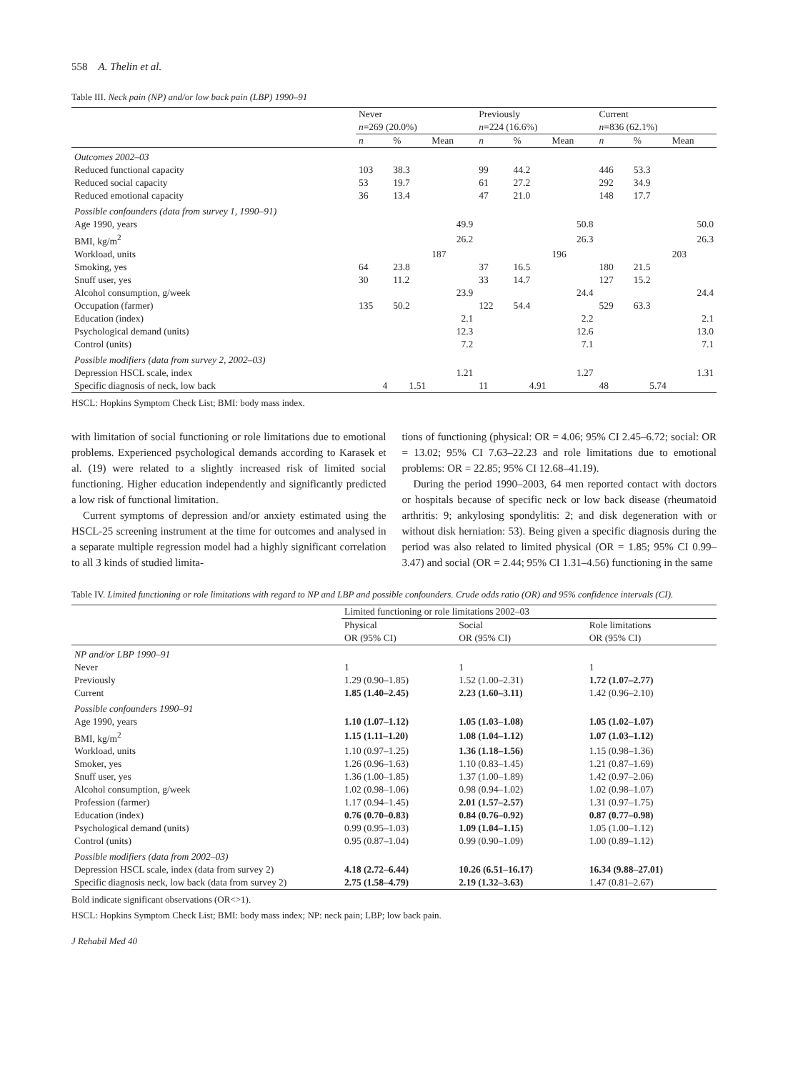558 A. Thelin et al.
Table III. Neck pain (NP) and/or low back pain (LBP) 1990–91
| | Never n =269 (20.0%) | | | Previously n =224 (16.6%) | | | Current n =836 (62.1%) | | |
| --- | --- | --- | --- | --- | --- | --- | --- | --- | --- |
| | n | % | Mean | n | % | Mean | n | % | Mean |
| Outcomes 2002–03 | | | | | | | | | |
| Reduced functional capacity | 103 | 38.3 | | 99 | 44.2 | | 446 | 53.3 | |
| Reduced social capacity | 53 | 19.7 | | 61 | 27.2 | | 292 | 34.9 | |
| Reduced emotional capacity | 36 | 13.4 | | 47 | 21.0 | | 148 | 17.7 | |
| Possible confounders (data from survey 1, 1990–91) | | | | | | | | | |
| Age 1990, years | | | 49.9 | | | 50.8 | | | 50.0 |
| BMI, kg/m<sup>2</sup> | | | 26.2 | | | 26.3 | | | 26.3 |
| Workload, units | | | 187 | | | 196 | | | 203 |
| Smoking, yes | 64 | 23.8 | | 37 | 16.5 | | 180 | 21.5 | |
| Snuff user, yes | 30 | 11.2 | | 33 | 14.7 | | 127 | 15.2 | |
| Alcohol consumption, g/week | | | 23.9 | | | 24.4 | | | 24.4 |
| Occupation (farmer) | 135 | 50.2 | | 122 | 54.4 | | 529 | 63.3 | |
| Education (index) | | | 2.1 | | | 2.2 | | | 2.1 |
| Psychological demand (units) | | | 12.3 | | | 12.6 | | | 13.0 |
| Control (units) | | | 7.2 | | | 7.1 | | | 7.1 |
| Possible modifiers (data from survey 2, 2002–03) | | | | | | | | | |
| Depression HSCL scale, index | | | 1.21 | | | 1.27 | | | 1.31 |
| Specific diagnosis of neck, low back | 4 | 1.51 | | 11 | 4.91 | | 48 | 5.74 | |
HSCL: Hopkins Symptom Check List; BMI: body mass index.
with limitation of social functioning or role limitations due to emotional problems. Experienced psychological demands according to Karasek et al. (19) were related to a slightly increased risk of limited social functioning. Higher education independently and significantly predicted a low risk of functional limitation.
Current symptoms of depression and/or anxiety estimated using the HSCL-25 screening instrument at the time for outcomes and analysed in a separate multiple regression model had a highly significant correlation to all 3 kinds of studied limita-
tions of functioning (physical: OR = 4.06; 95% CI 2.45–6.72; social: OR = 13.02; 95% CI 7.63–22.23 and role limitations due to emotional problems: OR = 22.85; 95% CI 12.68–41.19).
During the period 1990–2003, 64 men reported contact with doctors or hospitals because of specific neck or low back disease (rheumatoid arthritis: 9; ankylosing spondylitis: 2; and disk degeneration with or without disk herniation: 53). Being given a specific diagnosis during the period was also related to limited physical (OR = 1.85; 95% CI 0.99–3.47) and social (OR = 2.44; 95% CI 1.31–4.56) functioning in the same
Table IV. Limited functioning or role limitations with regard to NP and LBP and possible confounders. Crude odds ratio (OR) and 95% confidence intervals (CI).
| | Limited functioning or role limitations 2002–03 | | |
| --- | --- | --- | --- |
| | Physical OR (95% CI) | Social OR (95% CI) | Role limitations OR (95% CI) |
| NP and/or LBP 1990–91 | | | |
| Never | 1 | 1 | 1 |
| Previously | 1.29 (0.90–1.85) | 1.52 (1.00–2.31) | 1.72 (1.07–2.77) |
| Current | 1.85 (1.40–2.45) | 2.23 (1.60–3.11) | 1.42 (0.96–2.10) |
| Possible confounders 1990–91 | | | |
| Age 1990, years | 1.10 (1.07–1.12) | 1.05 (1.03–1.08) | 1.05 (1.02–1.07) |
| BMI, kg/m<sup>2</sup> | 1.15 (1.11–1.20) | 1.08 (1.04–1.12) | 1.07 (1.03–1.12) |
| Workload, units | 1.10 (0.97–1.25) | 1.36 (1.18–1.56) | 1.15 (0.98–1.36) |
| Smoker, yes | 1.26 (0.96–1.63) | 1.10 (0.83–1.45) | 1.21 (0.87–1.69) |
| Snuff user, yes | 1.36 (1.00–1.85) | 1.37 (1.00–1.89) | 1.42 (0.97–2.06) |
| Alcohol consumption, g/week | 1.02 (0.98–1.06) | 0.98 (0.94–1.02) | 1.02 (0.98–1.07) |
| Profession (farmer) | 1.17 (0.94–1.45) | 2.01 (1.57–2.57) | 1.31 (0.97–1.75) |
| Education (index) | 0.76 (0.70–0.83) | 0.84 (0.76–0.92) | 0.87 (0.77–0.98) |
| Psychological demand (units) | 0.99 (0.95–1.03) | 1.09 (1.04–1.15) | 1.05 (1.00–1.12) |
| Control (units) | 0.95 (0.87–1.04) | 0.99 (0.90–1.09) | 1.00 (0.89–1.12) |
| Possible modifiers (data from 2002–03) | | | |
| Depression HSCL scale, index (data from survey 2) | 4.18 (2.72–6.44) | 10.26 (6.51–16.17) | 16.34 (9.88–27.01) |
| Specific diagnosis neck, low back (data from survey 2) | 2.75 (1.58–4.79) | 2.19 (1.32–3.63) | 1.47 (0.81–2.67) |
Bold indicate significant observations (OR<>1).
HSCL: Hopkins Symptom Check List; BMI: body mass index; NP: neck pain; LBP; low back pain.
J Rehabil Med 40